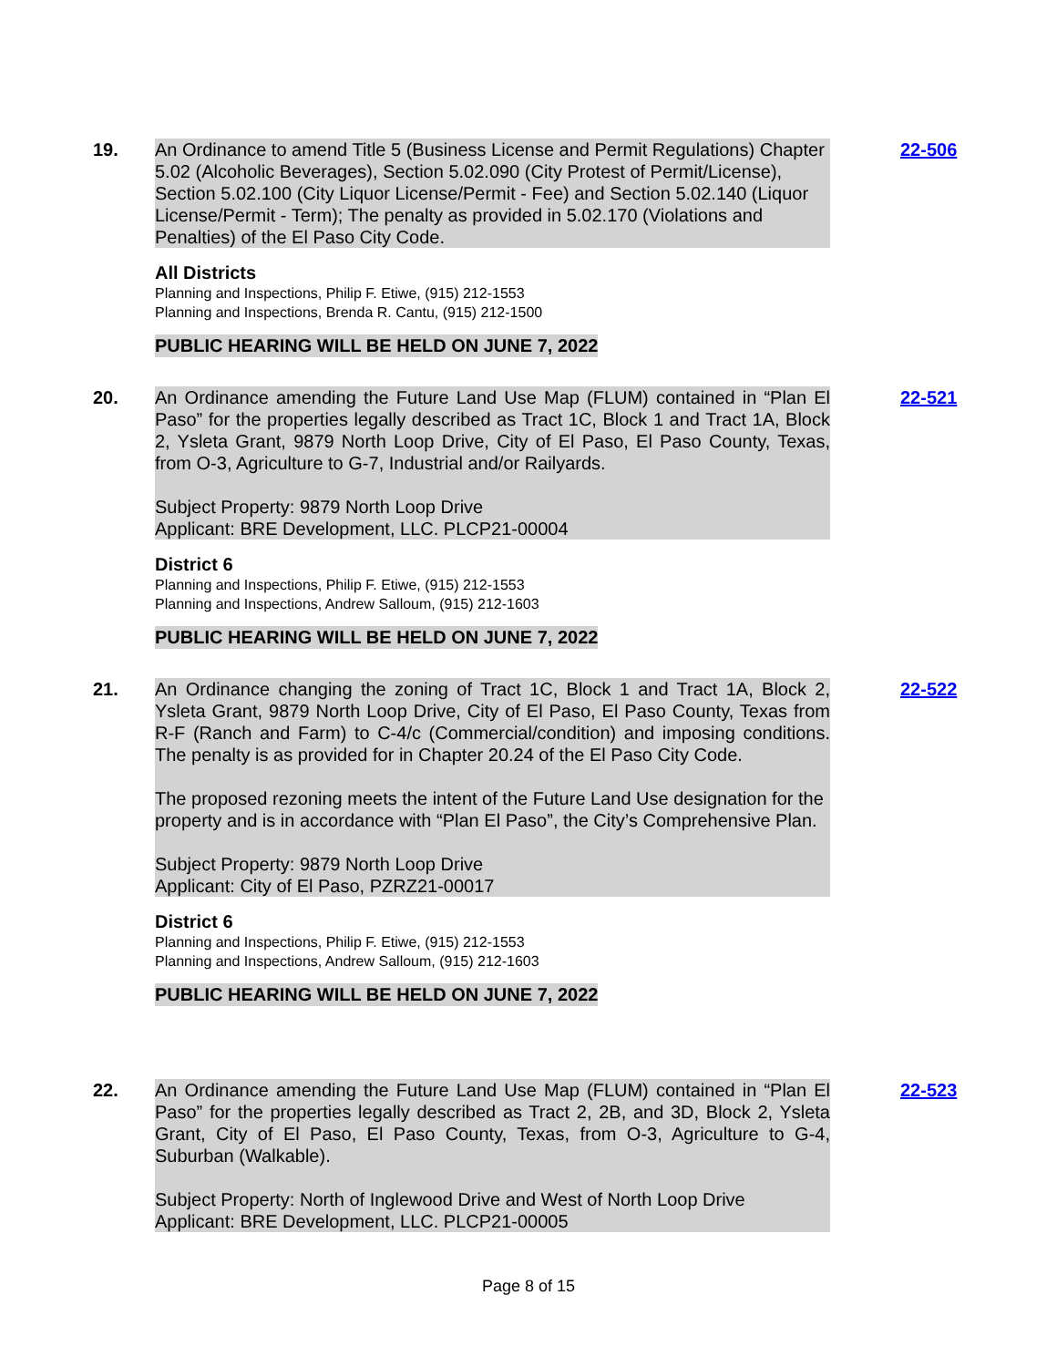19. An Ordinance to amend Title 5 (Business License and Permit Regulations) Chapter 5.02 (Alcoholic Beverages), Section 5.02.090 (City Protest of Permit/License), Section 5.02.100 (City Liquor License/Permit - Fee) and Section 5.02.140 (Liquor License/Permit - Term); The penalty as provided in 5.02.170 (Violations and Penalties) of the El Paso City Code.
All Districts
Planning and Inspections, Philip F. Etiwe, (915) 212-1553
Planning and Inspections, Brenda R. Cantu, (915) 212-1500
PUBLIC HEARING WILL BE HELD ON JUNE 7, 2022
22-506
20. An Ordinance amending the Future Land Use Map (FLUM) contained in “Plan El Paso” for the properties legally described as Tract 1C, Block 1 and Tract 1A, Block 2, Ysleta Grant, 9879 North Loop Drive, City of El Paso, El Paso County, Texas, from O-3, Agriculture to G-7, Industrial and/or Railyards.
Subject Property: 9879 North Loop Drive
Applicant: BRE Development, LLC. PLCP21-00004
District 6
Planning and Inspections, Philip F. Etiwe, (915) 212-1553
Planning and Inspections, Andrew Salloum, (915) 212-1603
PUBLIC HEARING WILL BE HELD ON JUNE 7, 2022
22-521
21. An Ordinance changing the zoning of Tract 1C, Block 1 and Tract 1A, Block 2, Ysleta Grant, 9879 North Loop Drive, City of El Paso, El Paso County, Texas from R-F (Ranch and Farm) to C-4/c (Commercial/condition) and imposing conditions. The penalty is as provided for in Chapter 20.24 of the El Paso City Code.
The proposed rezoning meets the intent of the Future Land Use designation for the property and is in accordance with “Plan El Paso”, the City’s Comprehensive Plan.
Subject Property: 9879 North Loop Drive
Applicant: City of El Paso, PZRZ21-00017
District 6
Planning and Inspections, Philip F. Etiwe, (915) 212-1553
Planning and Inspections, Andrew Salloum, (915) 212-1603
PUBLIC HEARING WILL BE HELD ON JUNE 7, 2022
22-522
22. An Ordinance amending the Future Land Use Map (FLUM) contained in “Plan El Paso” for the properties legally described as Tract 2, 2B, and 3D, Block 2, Ysleta Grant, City of El Paso, El Paso County, Texas, from O-3, Agriculture to G-4, Suburban (Walkable).
Subject Property: North of Inglewood Drive and West of North Loop Drive
Applicant: BRE Development, LLC. PLCP21-00005
22-523
Page 8 of 15